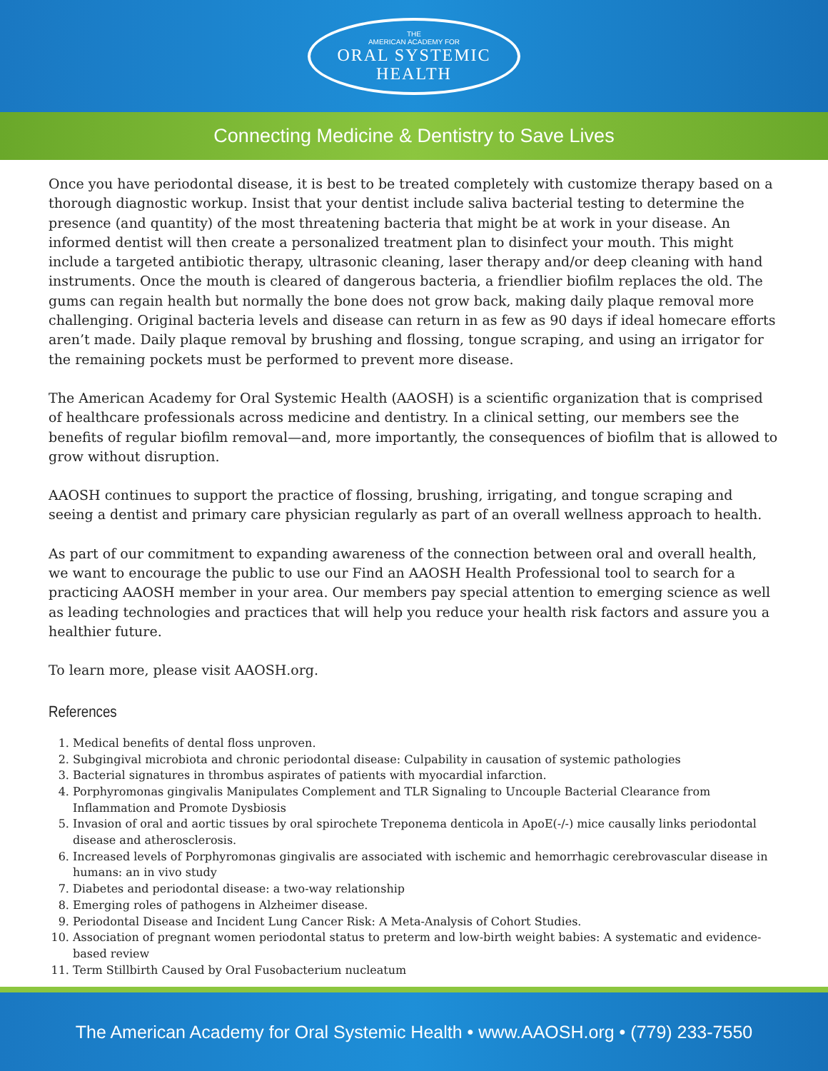THE
AMERICAN ACADEMY FOR
ORAL SYSTEMIC
HEALTH
Connecting Medicine & Dentistry to Save Lives
Once you have periodontal disease, it is best to be treated completely with customize therapy based on a thorough diagnostic workup. Insist that your dentist include saliva bacterial testing to determine the presence (and quantity) of the most threatening bacteria that might be at work in your disease. An informed dentist will then create a personalized treatment plan to disinfect your mouth. This might include a targeted antibiotic therapy, ultrasonic cleaning, laser therapy and/or deep cleaning with hand instruments. Once the mouth is cleared of dangerous bacteria, a friendlier biofilm replaces the old. The gums can regain health but normally the bone does not grow back, making daily plaque removal more challenging. Original bacteria levels and disease can return in as few as 90 days if ideal homecare efforts aren’t made. Daily plaque removal by brushing and flossing, tongue scraping, and using an irrigator for the remaining pockets must be performed to prevent more disease.
The American Academy for Oral Systemic Health (AAOSH) is a scientific organization that is comprised of healthcare professionals across medicine and dentistry. In a clinical setting, our members see the benefits of regular biofilm removal—and, more importantly, the consequences of biofilm that is allowed to grow without disruption.
AAOSH continues to support the practice of flossing, brushing, irrigating, and tongue scraping and seeing a dentist and primary care physician regularly as part of an overall wellness approach to health.
As part of our commitment to expanding awareness of the connection between oral and overall health, we want to encourage the public to use our Find an AAOSH Health Professional tool to search for a practicing AAOSH member in your area. Our members pay special attention to emerging science as well as leading technologies and practices that will help you reduce your health risk factors and assure you a healthier future.
To learn more, please visit AAOSH.org.
References
1. Medical benefits of dental floss unproven.
2. Subgingival microbiota and chronic periodontal disease: Culpability in causation of systemic pathologies
3. Bacterial signatures in thrombus aspirates of patients with myocardial infarction.
4. Porphyromonas gingivalis Manipulates Complement and TLR Signaling to Uncouple Bacterial Clearance from Inflammation and Promote Dysbiosis
5. Invasion of oral and aortic tissues by oral spirochete Treponema denticola in ApoE(-/-) mice causally links periodontal disease and atherosclerosis.
6. Increased levels of Porphyromonas gingivalis are associated with ischemic and hemorrhagic cerebrovascular disease in humans: an in vivo study
7. Diabetes and periodontal disease: a two-way relationship
8. Emerging roles of pathogens in Alzheimer disease.
9. Periodontal Disease and Incident Lung Cancer Risk: A Meta-Analysis of Cohort Studies.
10. Association of pregnant women periodontal status to preterm and low-birth weight babies: A systematic and evidence-based review
11. Term Stillbirth Caused by Oral Fusobacterium nucleatum
The American Academy for Oral Systemic Health • www.AAOSH.org • (779) 233-7550